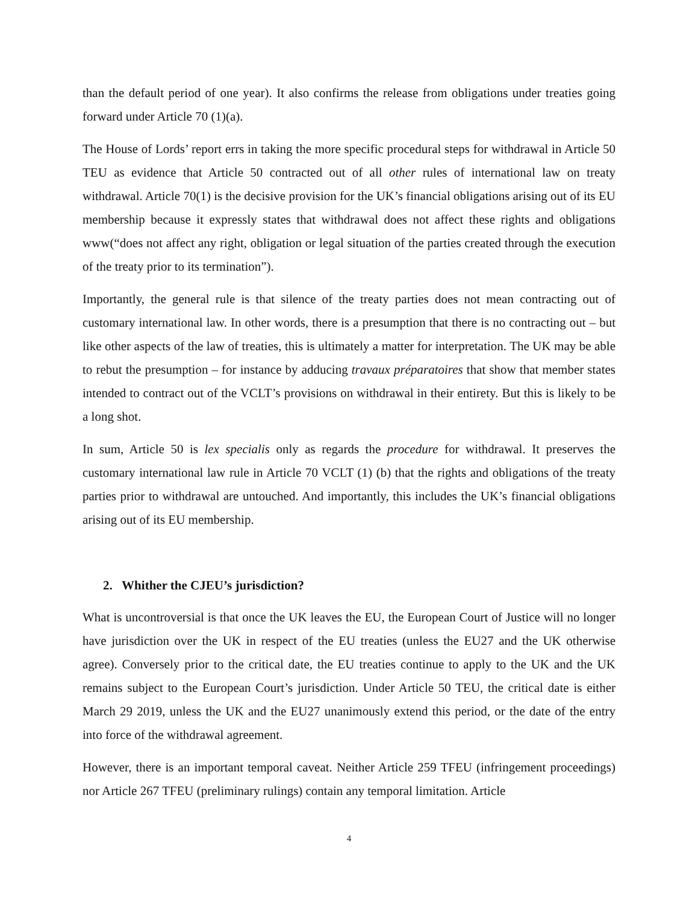than the default period of one year). It also confirms the release from obligations under treaties going forward under Article 70 (1)(a).
The House of Lords’ report errs in taking the more specific procedural steps for withdrawal in Article 50 TEU as evidence that Article 50 contracted out of all other rules of international law on treaty withdrawal. Article 70(1) is the decisive provision for the UK’s financial obligations arising out of its EU membership because it expressly states that withdrawal does not affect these rights and obligations www(“does not affect any right, obligation or legal situation of the parties created through the execution of the treaty prior to its termination”).
Importantly, the general rule is that silence of the treaty parties does not mean contracting out of customary international law. In other words, there is a presumption that there is no contracting out – but like other aspects of the law of treaties, this is ultimately a matter for interpretation. The UK may be able to rebut the presumption – for instance by adducing travaux préparatoires that show that member states intended to contract out of the VCLT’s provisions on withdrawal in their entirety. But this is likely to be a long shot.
In sum, Article 50 is lex specialis only as regards the procedure for withdrawal. It preserves the customary international law rule in Article 70 VCLT (1) (b) that the rights and obligations of the treaty parties prior to withdrawal are untouched. And importantly, this includes the UK’s financial obligations arising out of its EU membership.
2. Whither the CJEU’s jurisdiction?
What is uncontroversial is that once the UK leaves the EU, the European Court of Justice will no longer have jurisdiction over the UK in respect of the EU treaties (unless the EU27 and the UK otherwise agree). Conversely prior to the critical date, the EU treaties continue to apply to the UK and the UK remains subject to the European Court’s jurisdiction. Under Article 50 TEU, the critical date is either March 29 2019, unless the UK and the EU27 unanimously extend this period, or the date of the entry into force of the withdrawal agreement.
However, there is an important temporal caveat. Neither Article 259 TFEU (infringement proceedings) nor Article 267 TFEU (preliminary rulings) contain any temporal limitation. Article
4